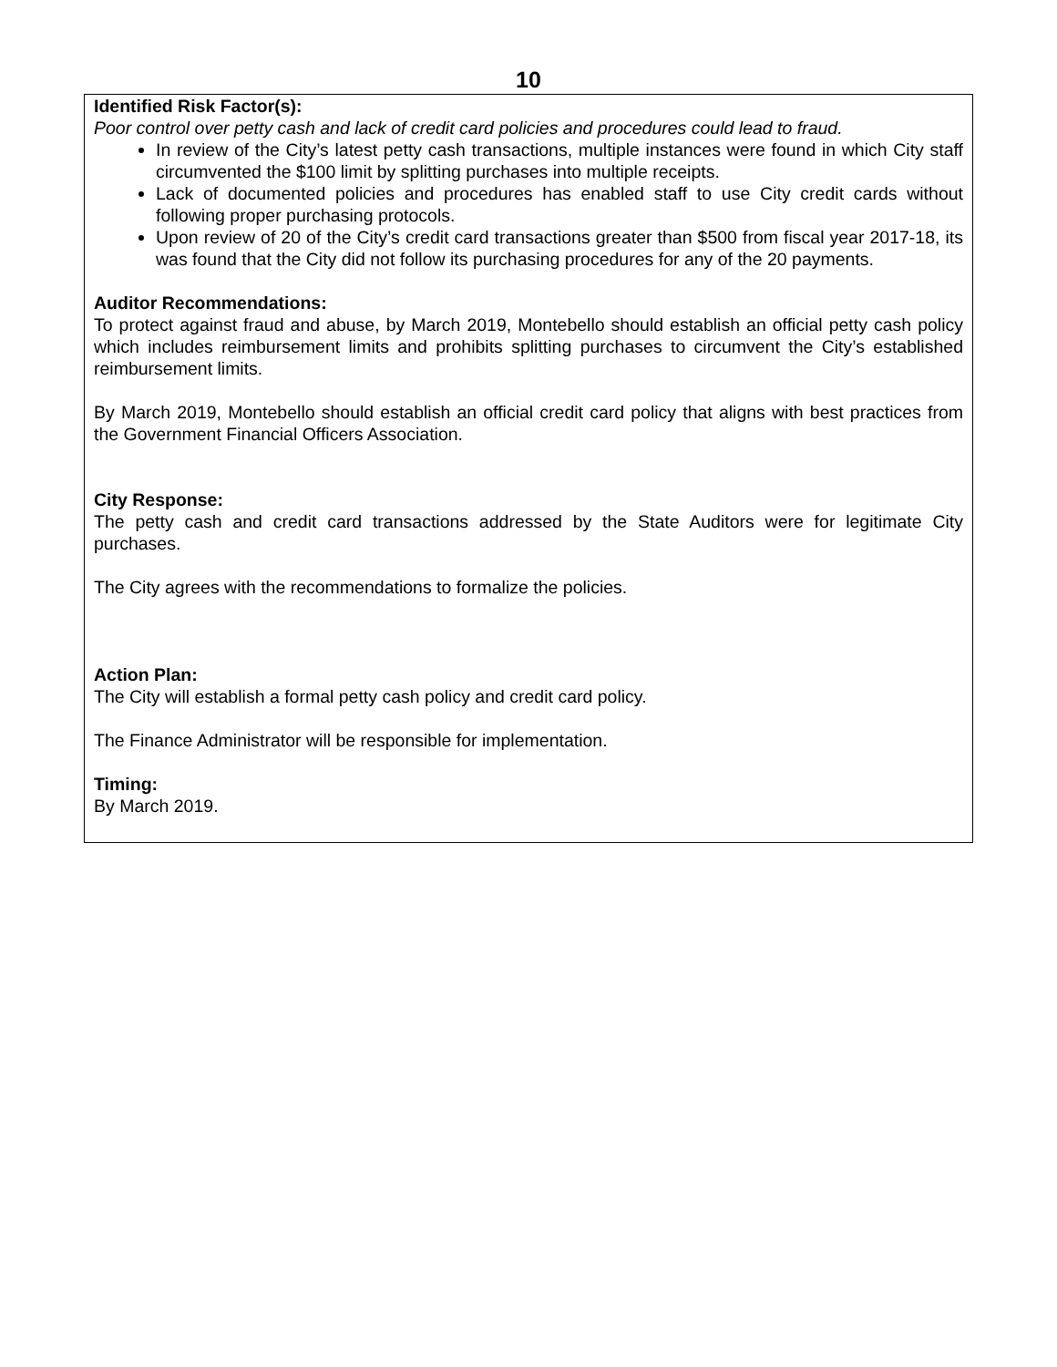10
Identified Risk Factor(s):
Poor control over petty cash and lack of credit card policies and procedures could lead to fraud.
In review of the City’s latest petty cash transactions, multiple instances were found in which City staff circumvented the $100 limit by splitting purchases into multiple receipts.
Lack of documented policies and procedures has enabled staff to use City credit cards without following proper purchasing protocols.
Upon review of 20 of the City’s credit card transactions greater than $500 from fiscal year 2017-18, its was found that the City did not follow its purchasing procedures for any of the 20 payments.
Auditor Recommendations:
To protect against fraud and abuse, by March 2019, Montebello should establish an official petty cash policy which includes reimbursement limits and prohibits splitting purchases to circumvent the City’s established reimbursement limits.
By March 2019, Montebello should establish an official credit card policy that aligns with best practices from the Government Financial Officers Association.
City Response:
The petty cash and credit card transactions addressed by the State Auditors were for legitimate City purchases.
The City agrees with the recommendations to formalize the policies.
Action Plan:
The City will establish a formal petty cash policy and credit card policy.
The Finance Administrator will be responsible for implementation.
Timing:
By March 2019.